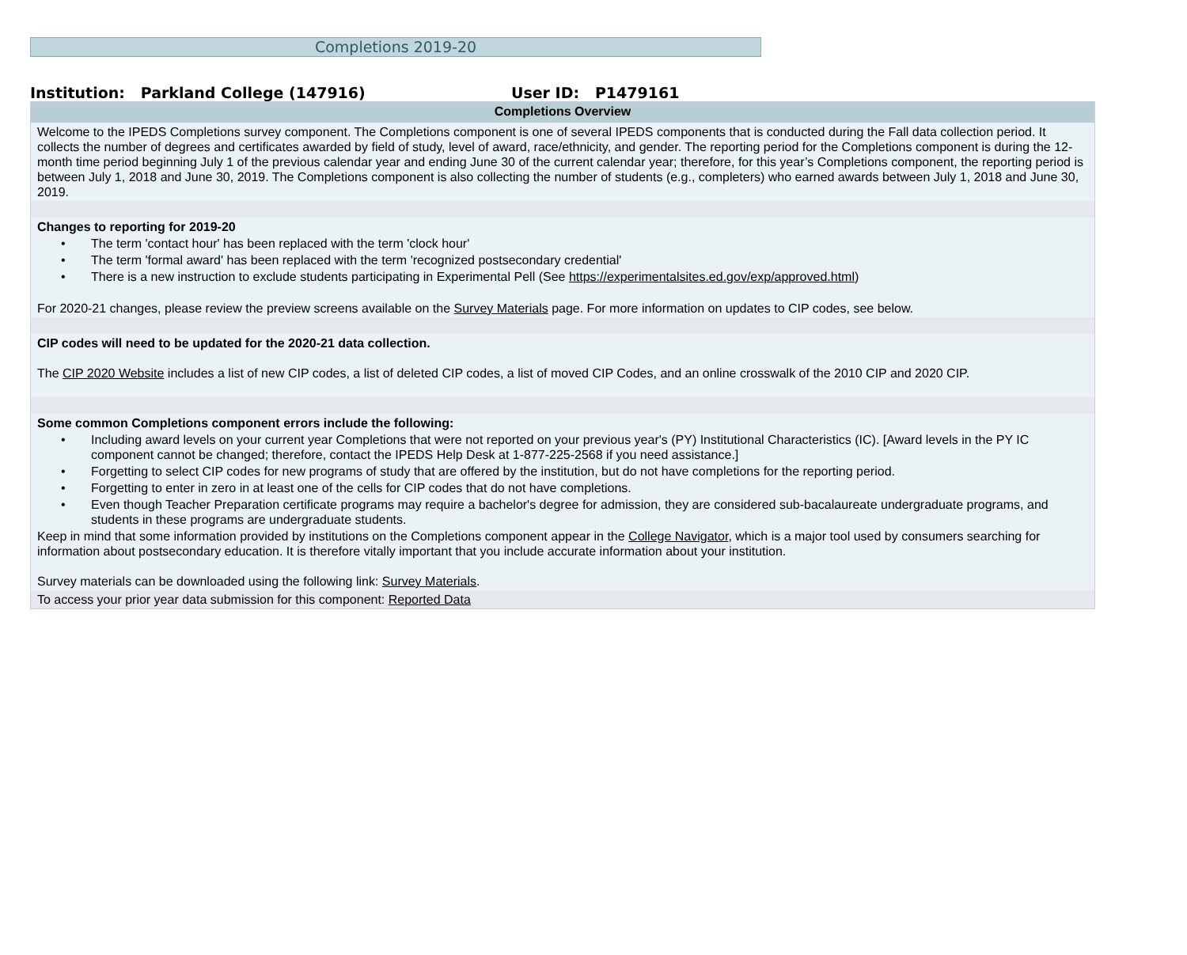Completions 2019-20
Institution: Parkland College (147916) User ID: P1479161
Completions Overview
Welcome to the IPEDS Completions survey component. The Completions component is one of several IPEDS components that is conducted during the Fall data collection period. It collects the number of degrees and certificates awarded by field of study, level of award, race/ethnicity, and gender. The reporting period for the Completions component is during the 12-month time period beginning July 1 of the previous calendar year and ending June 30 of the current calendar year; therefore, for this year’s Completions component, the reporting period is between July 1, 2018 and June 30, 2019. The Completions component is also collecting the number of students (e.g., completers) who earned awards between July 1, 2018 and June 30, 2019.
Changes to reporting for 2019-20
• The term 'contact hour' has been replaced with the term 'clock hour'
• The term 'formal award' has been replaced with the term 'recognized postsecondary credential'
• There is a new instruction to exclude students participating in Experimental Pell (See https://experimentalsites.ed.gov/exp/approved.html)
For 2020-21 changes, please review the preview screens available on the Survey Materials page. For more information on updates to CIP codes, see below.
CIP codes will need to be updated for the 2020-21 data collection.
The CIP 2020 Website includes a list of new CIP codes, a list of deleted CIP codes, a list of moved CIP Codes, and an online crosswalk of the 2010 CIP and 2020 CIP.
Some common Completions component errors include the following:
• Including award levels on your current year Completions that were not reported on your previous year's (PY) Institutional Characteristics (IC). [Award levels in the PY IC component cannot be changed; therefore, contact the IPEDS Help Desk at 1-877-225-2568 if you need assistance.]
• Forgetting to select CIP codes for new programs of study that are offered by the institution, but do not have completions for the reporting period.
• Forgetting to enter in zero in at least one of the cells for CIP codes that do not have completions.
• Even though Teacher Preparation certificate programs may require a bachelor's degree for admission, they are considered sub-bacalaureate undergraduate programs, and students in these programs are undergraduate students.
Keep in mind that some information provided by institutions on the Completions component appear in the College Navigator, which is a major tool used by consumers searching for information about postsecondary education. It is therefore vitally important that you include accurate information about your institution.
Survey materials can be downloaded using the following link: Survey Materials.
To access your prior year data submission for this component: Reported Data